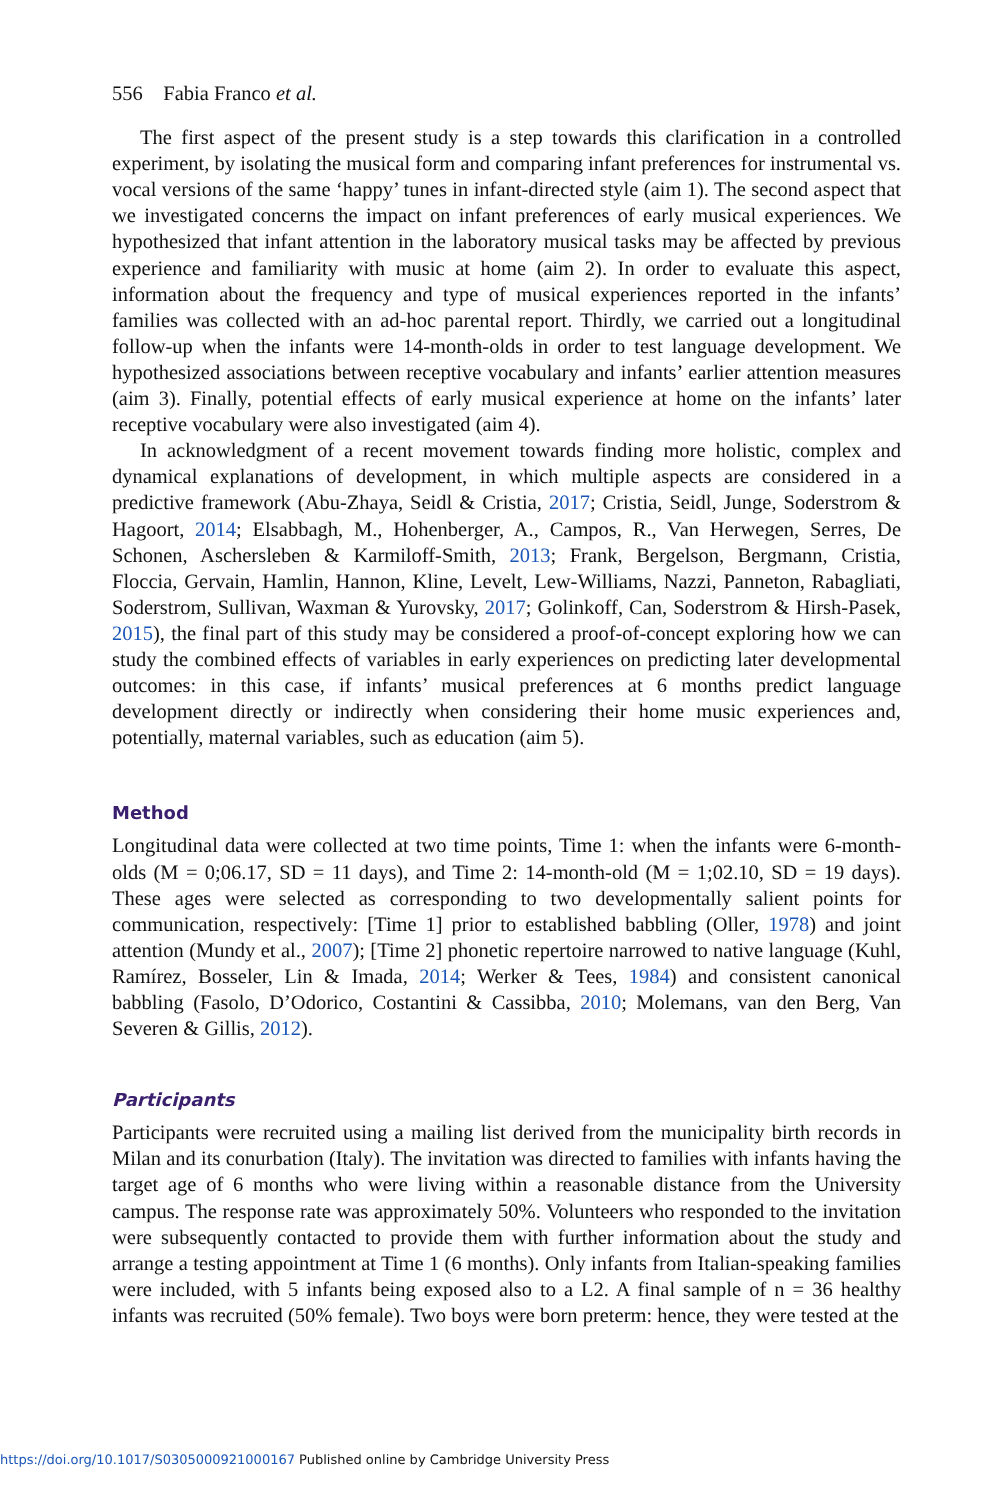556 Fabia Franco et al.
The first aspect of the present study is a step towards this clarification in a controlled experiment, by isolating the musical form and comparing infant preferences for instrumental vs. vocal versions of the same ‘happy’ tunes in infant-directed style (aim 1). The second aspect that we investigated concerns the impact on infant preferences of early musical experiences. We hypothesized that infant attention in the laboratory musical tasks may be affected by previous experience and familiarity with music at home (aim 2). In order to evaluate this aspect, information about the frequency and type of musical experiences reported in the infants’ families was collected with an ad-hoc parental report. Thirdly, we carried out a longitudinal follow-up when the infants were 14-month-olds in order to test language development. We hypothesized associations between receptive vocabulary and infants’ earlier attention measures (aim 3). Finally, potential effects of early musical experience at home on the infants’ later receptive vocabulary were also investigated (aim 4).
In acknowledgment of a recent movement towards finding more holistic, complex and dynamical explanations of development, in which multiple aspects are considered in a predictive framework (Abu-Zhaya, Seidl & Cristia, 2017; Cristia, Seidl, Junge, Soderstrom & Hagoort, 2014; Elsabbagh, M., Hohenberger, A., Campos, R., Van Herwegen, Serres, De Schonen, Aschersleben & Karmiloff-Smith, 2013; Frank, Bergelson, Bergmann, Cristia, Floccia, Gervain, Hamlin, Hannon, Kline, Levelt, Lew-Williams, Nazzi, Panneton, Rabagliati, Soderstrom, Sullivan, Waxman & Yurovsky, 2017; Golinkoff, Can, Soderstrom & Hirsh-Pasek, 2015), the final part of this study may be considered a proof-of-concept exploring how we can study the combined effects of variables in early experiences on predicting later developmental outcomes: in this case, if infants’ musical preferences at 6 months predict language development directly or indirectly when considering their home music experiences and, potentially, maternal variables, such as education (aim 5).
Method
Longitudinal data were collected at two time points, Time 1: when the infants were 6-month-olds (M = 0;06.17, SD = 11 days), and Time 2: 14-month-old (M = 1;02.10, SD = 19 days). These ages were selected as corresponding to two developmentally salient points for communication, respectively: [Time 1] prior to established babbling (Oller, 1978) and joint attention (Mundy et al., 2007); [Time 2] phonetic repertoire narrowed to native language (Kuhl, Ramírez, Bosseler, Lin & Imada, 2014; Werker & Tees, 1984) and consistent canonical babbling (Fasolo, D’Odorico, Costantini & Cassibba, 2010; Molemans, van den Berg, Van Severen & Gillis, 2012).
Participants
Participants were recruited using a mailing list derived from the municipality birth records in Milan and its conurbation (Italy). The invitation was directed to families with infants having the target age of 6 months who were living within a reasonable distance from the University campus. The response rate was approximately 50%. Volunteers who responded to the invitation were subsequently contacted to provide them with further information about the study and arrange a testing appointment at Time 1 (6 months). Only infants from Italian-speaking families were included, with 5 infants being exposed also to a L2. A final sample of n = 36 healthy infants was recruited (50% female). Two boys were born preterm: hence, they were tested at the
https://doi.org/10.1017/S0305000921000167 Published online by Cambridge University Press